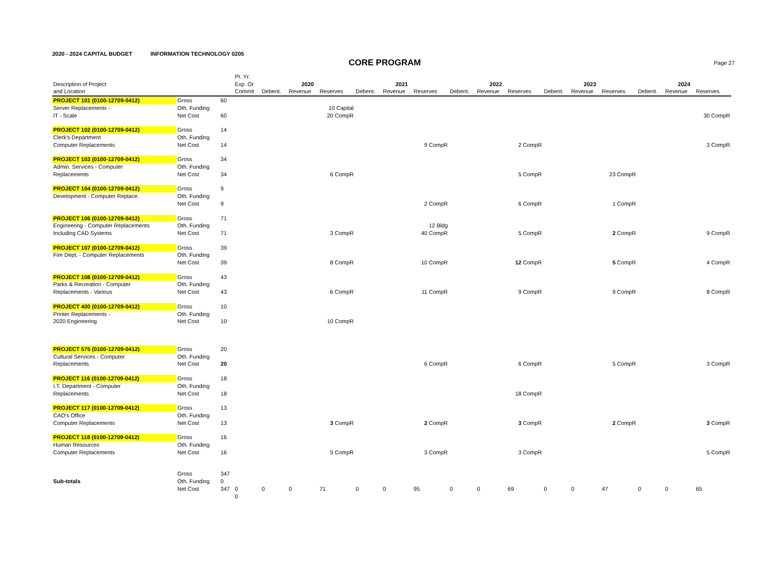2020 - 2024 CAPITAL BUDGET INFORMATION TECHNOLOGY 0205
CORE PROGRAM
Page 27
| Description of Project | | | Pr. Yr. Exp. Or | 2020 | | | 2021 | | | 2022 | | | 2023 | | | 2024 | | |
| --- | --- | --- | --- | --- | --- | --- | --- | --- | --- | --- | --- | --- | --- | --- | --- | --- | --- | --- |
| and Location | | | Commit | Debent. | Revenue | Reserves | Debent. | Revenue | Reserves | Debent. | Revenue | Reserves | Debent. | Revenue | Reserves | Debent. | Revenue | Reserves |
| PROJECT 101 (0100-12709-0412) | Gross | 60 | | | | | | | | | | | | | | | | |
| Server Replacements - | Oth. Funding | | | | | 10 Capital | | | | | | | | | | | | |
| IT - Scale | Net Cost | 60 | | | | 20 CompR | | | | | | | | | | | | 30 CompR |
| PROJECT 102 (0100-12709-0412) | Gross | 14 | | | | | | | | | | | | | | | | |
| Clerk's Department | Oth. Funding | | | | | | | | | | | | | | | | | |
| Computer Replacements | Net Cost | 14 | | | | | | | 9 CompR | | | 2 CompR | | | | | | 3 CompR |
| PROJECT 103 (0100-12709-0412) | Gross | 34 | | | | | | | | | | | | | | | | |
| Admin. Services - Computer | Oth. Funding | | | | | | | | | | | | | | | | | |
| Replacements | Net Cost | 34 | | | | 6 CompR | | | | | | 5 CompR | | | 23 CompR | | | |
| PROJECT 104 (0100-12709-0412) | Gross | 9 | | | | | | | | | | | | | | | | |
| Development - Computer Replace. | Oth. Funding | | | | | | | | | | | | | | | | | |
| | Net Cost | 9 | | | | | | | 2 CompR | | | 6 CompR | | | 1 CompR | | | |
| PROJECT 106 (0100-12709-0412) | Gross | 71 | | | | | | | | | | | | | | | | |
| Engineering - Computer Replacements | Oth. Funding | | | | | | | | 12 Bldg | | | | | | | | | |
| Including CAD Systems | Net Cost | 71 | | | | 3 CompR | | | 40 CompR | | | 5 CompR | | | 2 CompR | | | 9 CompR |
| PROJECT 107 (0100-12709-0412) | Gross | 39 | | | | | | | | | | | | | | | | |
| Fire Dept. - Computer Replacements | Oth. Funding | | | | | | | | | | | | | | | | | |
| | Net Cost | 39 | | | | 8 CompR | | | 10 CompR | | | 12 CompR | | | 5 CompR | | | 4 CompR |
| PROJECT 108 (0100-12709-0412) | Gross | 43 | | | | | | | | | | | | | | | | |
| Parks & Recreation - Computer | Oth. Funding | | | | | | | | | | | | | | | | | |
| Replacements - Various | Net Cost | 43 | | | | 6 CompR | | | 11 CompR | | | 9 CompR | | | 9 CompR | | | 8 CompR |
| PROJECT 400 (0100-12709-0412) | Gross | 10 | | | | | | | | | | | | | | | | |
| Printer Replacements - | Oth. Funding | | | | | | | | | | | | | | | | | |
| 2020 Engineering | Net Cost | 10 | | | | 10 CompR | | | | | | | | | | | | |
| PROJECT 575 (0100-12709-0412) | Gross | 20 | | | | | | | | | | | | | | | | |
| Cultural Services - Computer | Oth. Funding | | | | | | | | | | | | | | | | | |
| Replacements | Net Cost | 20 | | | | | | | 6 CompR | | | 6 CompR | | | 5 CompR | | | 3 CompR |
| PROJECT 116 (0100-12709-0412) | Gross | 18 | | | | | | | | | | | | | | | | |
| I.T. Department - Computer | Oth. Funding | | | | | | | | | | | | | | | | | |
| Replacements | Net Cost | 18 | | | | | | | | | | 18 CompR | | | | | | |
| PROJECT 117 (0100-12709-0412) | Gross | 13 | | | | | | | | | | | | | | | | |
| CAO's Office | Oth. Funding | | | | | | | | | | | | | | | | | |
| Computer Replacements | Net Cost | 13 | | | | 3 CompR | | | 2 CompR | | | 3 CompR | | | 2 CompR | | | 3 CompR |
| PROJECT 118 (0100-12709-0412) | Gross | 16 | | | | | | | | | | | | | | | | |
| Human Resources | Oth. Funding | | | | | | | | | | | | | | | | | |
| Computer Replacements | Net Cost | 16 | | | | 5 CompR | | | 3 CompR | | | 3 CompR | | | | | | 5 CompR |
| | Gross | 347 | | | | | | | | | | | | | | | | |
| Sub-totals | Oth. Funding | 0 | | | | | | | | | | | | | | | | |
| | Net Cost | 347 | 0 | 0 | 0 | 71 | 0 | 0 | 95 | 0 | 0 | 69 | 0 | 0 | 47 | 0 | 0 | 65 |
| | | | 0 | | | | | | | | | | | | | | | |